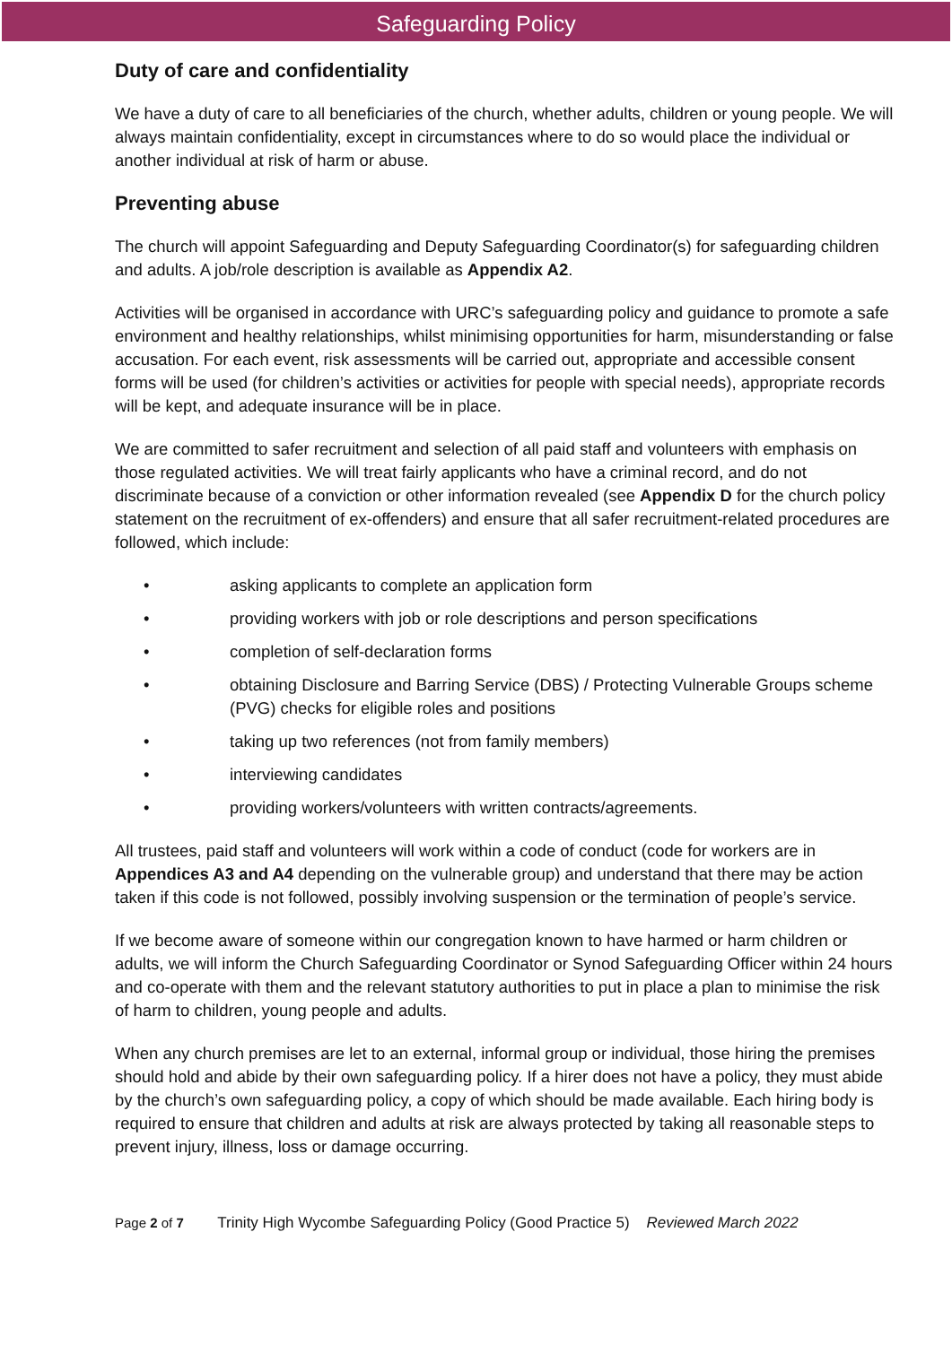Safeguarding Policy
Duty of care and confidentiality
We have a duty of care to all beneficiaries of the church, whether adults, children or young people. We will always maintain confidentiality, except in circumstances where to do so would place the individual or another individual at risk of harm or abuse.
Preventing abuse
The church will appoint Safeguarding and Deputy Safeguarding Coordinator(s) for safeguarding children and adults. A job/role description is available as Appendix A2.
Activities will be organised in accordance with URC’s safeguarding policy and guidance to promote a safe environment and healthy relationships, whilst minimising opportunities for harm, misunderstanding or false accusation. For each event, risk assessments will be carried out, appropriate and accessible consent forms will be used (for children’s activities or activities for people with special needs), appropriate records will be kept, and adequate insurance will be in place.
We are committed to safer recruitment and selection of all paid staff and volunteers with emphasis on those regulated activities. We will treat fairly applicants who have a criminal record, and do not discriminate because of a conviction or other information revealed (see Appendix D for the church policy statement on the recruitment of ex-offenders) and ensure that all safer recruitment-related procedures are followed, which include:
• asking applicants to complete an application form
• providing workers with job or role descriptions and person specifications
• completion of self-declaration forms
• obtaining Disclosure and Barring Service (DBS) / Protecting Vulnerable Groups scheme (PVG) checks for eligible roles and positions
• taking up two references (not from family members)
• interviewing candidates
• providing workers/volunteers with written contracts/agreements.
All trustees, paid staff and volunteers will work within a code of conduct (code for workers are in Appendices A3 and A4 depending on the vulnerable group) and understand that there may be action taken if this code is not followed, possibly involving suspension or the termination of people’s service.
If we become aware of someone within our congregation known to have harmed or harm children or adults, we will inform the Church Safeguarding Coordinator or Synod Safeguarding Officer within 24 hours and co-operate with them and the relevant statutory authorities to put in place a plan to minimise the risk of harm to children, young people and adults.
When any church premises are let to an external, informal group or individual, those hiring the premises should hold and abide by their own safeguarding policy. If a hirer does not have a policy, they must abide by the church’s own safeguarding policy, a copy of which should be made available. Each hiring body is required to ensure that children and adults at risk are always protected by taking all reasonable steps to prevent injury, illness, loss or damage occurring.
Page 2 of 7 Trinity High Wycombe Safeguarding Policy (Good Practice 5) Reviewed March 2022